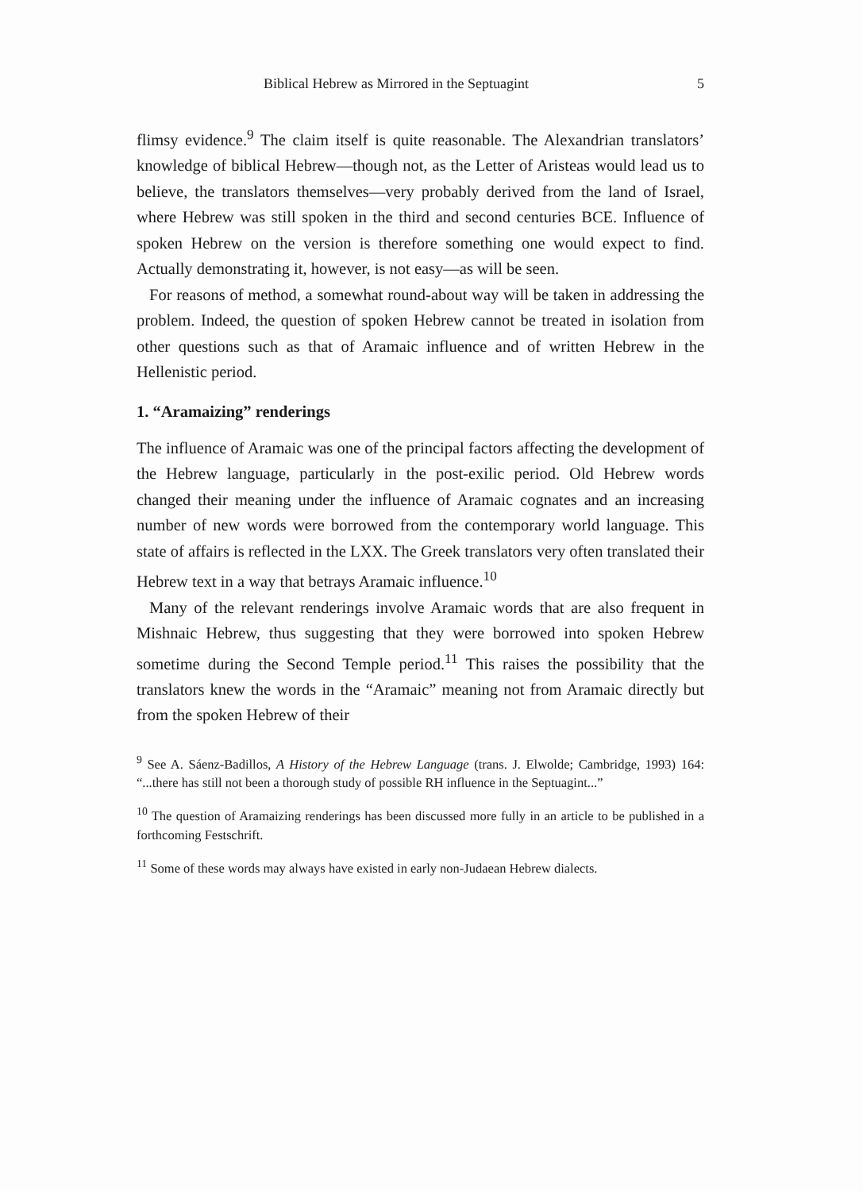Biblical Hebrew as Mirrored in the Septuagint 5
flimsy evidence.<sup>9</sup> The claim itself is quite reasonable. The Alexandrian translators’ knowledge of biblical Hebrew—though not, as the Letter of Aristeas would lead us to believe, the translators themselves—very probably derived from the land of Israel, where Hebrew was still spoken in the third and second centuries BCE. Influence of spoken Hebrew on the version is therefore something one would expect to find. Actually demonstrating it, however, is not easy—as will be seen.
For reasons of method, a somewhat round-about way will be taken in addressing the problem. Indeed, the question of spoken Hebrew cannot be treated in isolation from other questions such as that of Aramaic influence and of written Hebrew in the Hellenistic period.
1. “Aramaizing” renderings
The influence of Aramaic was one of the principal factors affecting the development of the Hebrew language, particularly in the post-exilic period. Old Hebrew words changed their meaning under the influence of Aramaic cognates and an increasing number of new words were borrowed from the contemporary world language. This state of affairs is reflected in the LXX. The Greek translators very often translated their Hebrew text in a way that betrays Aramaic influence.<sup>10</sup>
Many of the relevant renderings involve Aramaic words that are also frequent in Mishnaic Hebrew, thus suggesting that they were borrowed into spoken Hebrew sometime during the Second Temple period.<sup>11</sup> This raises the possibility that the translators knew the words in the “Aramaic” meaning not from Aramaic directly but from the spoken Hebrew of their
<sup>9</sup> See A. Sáenz-Badillos, A History of the Hebrew Language (trans. J. Elwolde; Cambridge, 1993) 164: “...there has still not been a thorough study of possible RH influence in the Septuagint...”
<sup>10</sup> The question of Aramaizing renderings has been discussed more fully in an article to be published in a forthcoming Festschrift.
<sup>11</sup> Some of these words may always have existed in early non-Judaean Hebrew dialects.